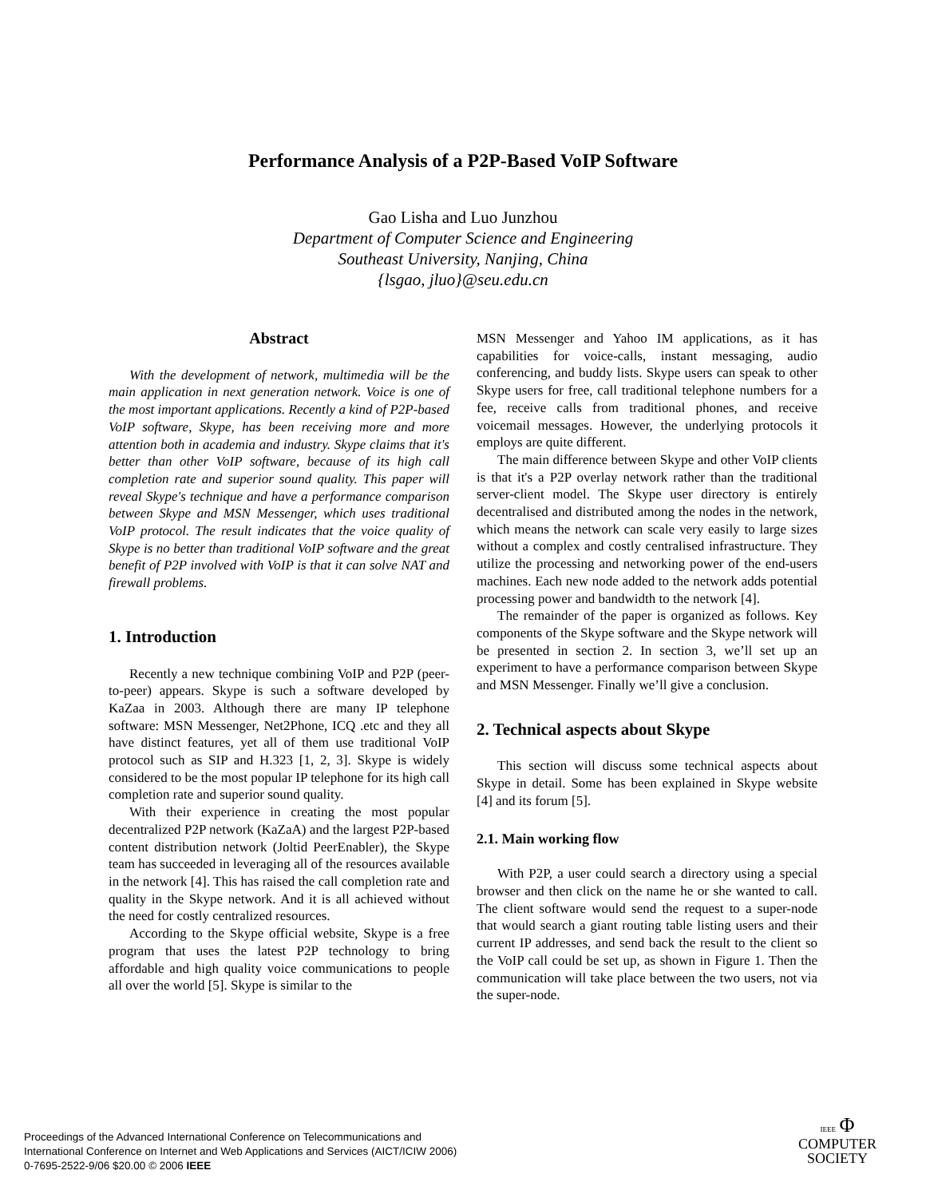Performance Analysis of a P2P-Based VoIP Software
Gao Lisha and Luo Junzhou
Department of Computer Science and Engineering
Southeast University, Nanjing, China
{lsgao, jluo}@seu.edu.cn
Abstract
With the development of network, multimedia will be the main application in next generation network. Voice is one of the most important applications. Recently a kind of P2P-based VoIP software, Skype, has been receiving more and more attention both in academia and industry. Skype claims that it's better than other VoIP software, because of its high call completion rate and superior sound quality. This paper will reveal Skype's technique and have a performance comparison between Skype and MSN Messenger, which uses traditional VoIP protocol. The result indicates that the voice quality of Skype is no better than traditional VoIP software and the great benefit of P2P involved with VoIP is that it can solve NAT and firewall problems.
1. Introduction
Recently a new technique combining VoIP and P2P (peer-to-peer) appears. Skype is such a software developed by KaZaa in 2003. Although there are many IP telephone software: MSN Messenger, Net2Phone, ICQ .etc and they all have distinct features, yet all of them use traditional VoIP protocol such as SIP and H.323 [1, 2, 3]. Skype is widely considered to be the most popular IP telephone for its high call completion rate and superior sound quality.
With their experience in creating the most popular decentralized P2P network (KaZaA) and the largest P2P-based content distribution network (Joltid PeerEnabler), the Skype team has succeeded in leveraging all of the resources available in the network [4]. This has raised the call completion rate and quality in the Skype network. And it is all achieved without the need for costly centralized resources.
According to the Skype official website, Skype is a free program that uses the latest P2P technology to bring affordable and high quality voice communications to people all over the world [5]. Skype is similar to the
MSN Messenger and Yahoo IM applications, as it has capabilities for voice-calls, instant messaging, audio conferencing, and buddy lists. Skype users can speak to other Skype users for free, call traditional telephone numbers for a fee, receive calls from traditional phones, and receive voicemail messages. However, the underlying protocols it employs are quite different.
The main difference between Skype and other VoIP clients is that it's a P2P overlay network rather than the traditional server-client model. The Skype user directory is entirely decentralised and distributed among the nodes in the network, which means the network can scale very easily to large sizes without a complex and costly centralised infrastructure. They utilize the processing and networking power of the end-users machines. Each new node added to the network adds potential processing power and bandwidth to the network [4].
The remainder of the paper is organized as follows. Key components of the Skype software and the Skype network will be presented in section 2. In section 3, we’ll set up an experiment to have a performance comparison between Skype and MSN Messenger. Finally we’ll give a conclusion.
2. Technical aspects about Skype
This section will discuss some technical aspects about Skype in detail. Some has been explained in Skype website [4] and its forum [5].
2.1. Main working flow
With P2P, a user could search a directory using a special browser and then click on the name he or she wanted to call. The client software would send the request to a super-node that would search a giant routing table listing users and their current IP addresses, and send back the result to the client so the VoIP call could be set up, as shown in Figure 1. Then the communication will take place between the two users, not via the super-node.
Proceedings of the Advanced International Conference on Telecommunications and
International Conference on Internet and Web Applications and Services (AICT/ICIW 2006)
0-7695-2522-9/06 $20.00 © 2006 IEEE
IEEE Φ
COMPUTER
SOCIETY